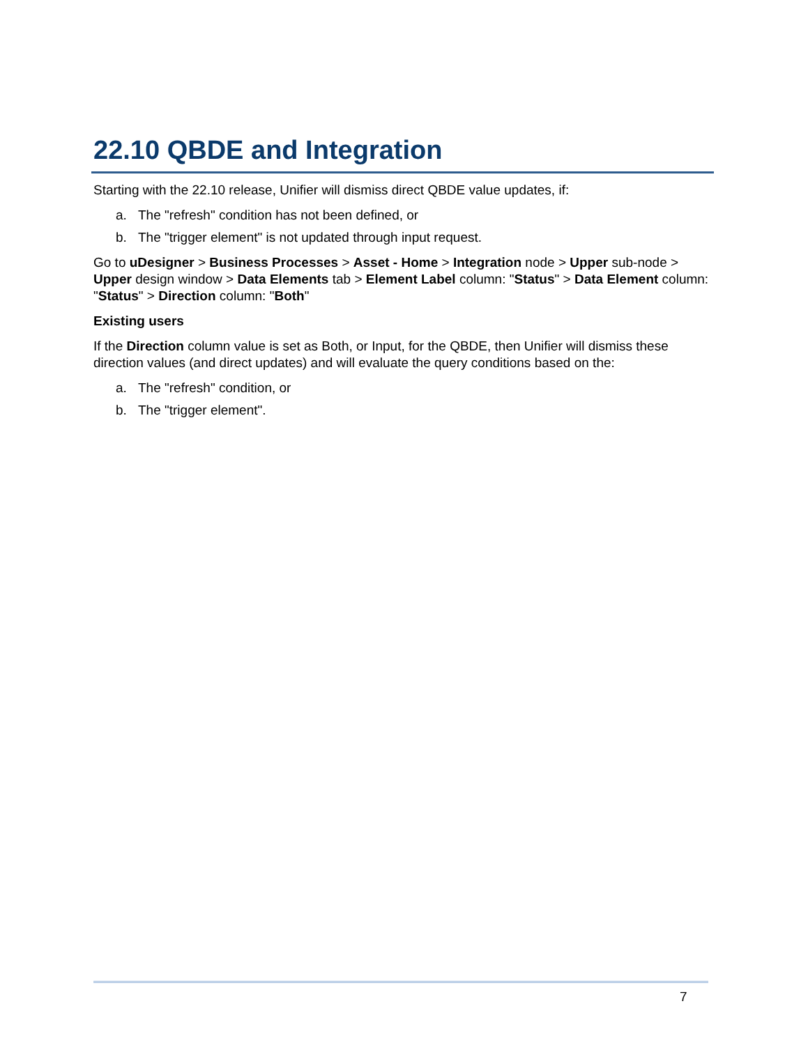22.10 QBDE and Integration
Starting with the 22.10 release, Unifier will dismiss direct QBDE value updates, if:
a. The "refresh" condition has not been defined, or
b. The "trigger element" is not updated through input request.
Go to uDesigner > Business Processes > Asset - Home > Integration node > Upper sub-node > Upper design window > Data Elements tab > Element Label column: "Status" > Data Element column: "Status" > Direction column: "Both"
Existing users
If the Direction column value is set as Both, or Input, for the QBDE, then Unifier will dismiss these direction values (and direct updates) and will evaluate the query conditions based on the:
a. The "refresh" condition, or
b. The "trigger element".
7